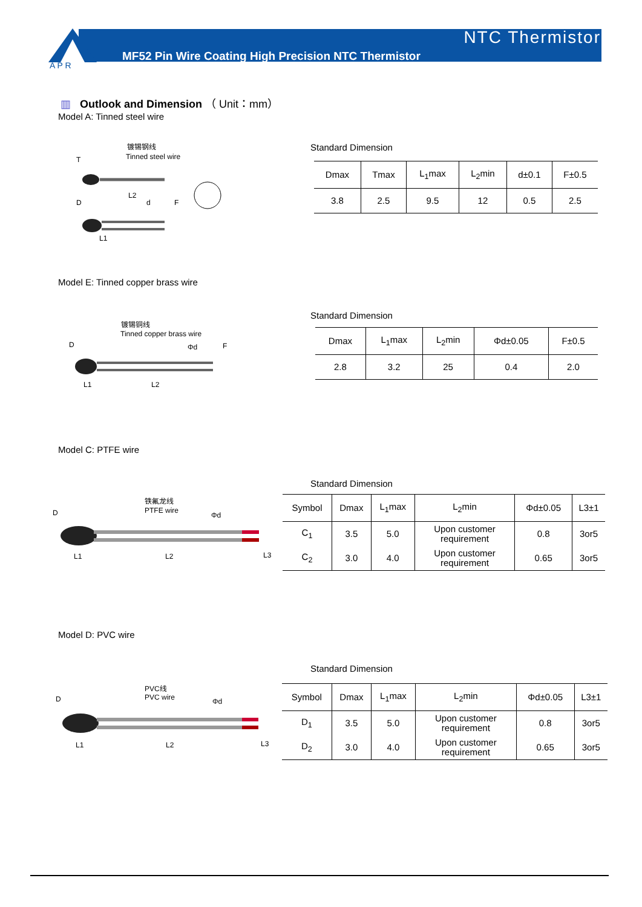A P R
NTC Thermistor
MF52 Pin Wire Coating High Precision NTC Thermistor
▥ Outlook and Dimension （ Unit：mm）
Model A: Tinned steel wire
镀锡钢线
Tinned steel wire
T
L2
D
d
F
L1
Standard Dimension
| Dmax | Tmax | L<sub>1</sub>max | L<sub>2</sub>min | d±0.1 | F±0.5 |
| --- | --- | --- | --- | --- | --- |
| 3.8 | 2.5 | 9.5 | 12 | 0.5 | 2.5 |
Model E: Tinned copper brass wire
镀锡铜线
Tinned copper brass wire
D
Φd
F
L1
L2
Standard Dimension
| Dmax | L<sub>1</sub>max | L<sub>2</sub>min | Φd±0.05 | F±0.5 |
| --- | --- | --- | --- | --- |
| 2.8 | 3.2 | 25 | 0.4 | 2.0 |
Model C: PTFE wire
铁氟龙线
PTFE wire
D
Φd
L1
L2
L3
Standard Dimension
| Symbol | Dmax | L<sub>1</sub>max | L<sub>2</sub>min | Φd±0.05 | L3±1 |
| --- | --- | --- | --- | --- | --- |
| C<sub>1</sub> | 3.5 | 5.0 | Upon customer requirement | 0.8 | 3or5 |
| C<sub>2</sub> | 3.0 | 4.0 | Upon customer requirement | 0.65 | 3or5 |
Model D: PVC wire
PVC线
PVC wire
D
Φd
L1
L2
L3
Standard Dimension
| Symbol | Dmax | L<sub>1</sub>max | L<sub>2</sub>min | Φd±0.05 | L3±1 |
| --- | --- | --- | --- | --- | --- |
| D<sub>1</sub> | 3.5 | 5.0 | Upon customer requirement | 0.8 | 3or5 |
| D<sub>2</sub> | 3.0 | 4.0 | Upon customer requirement | 0.65 | 3or5 |